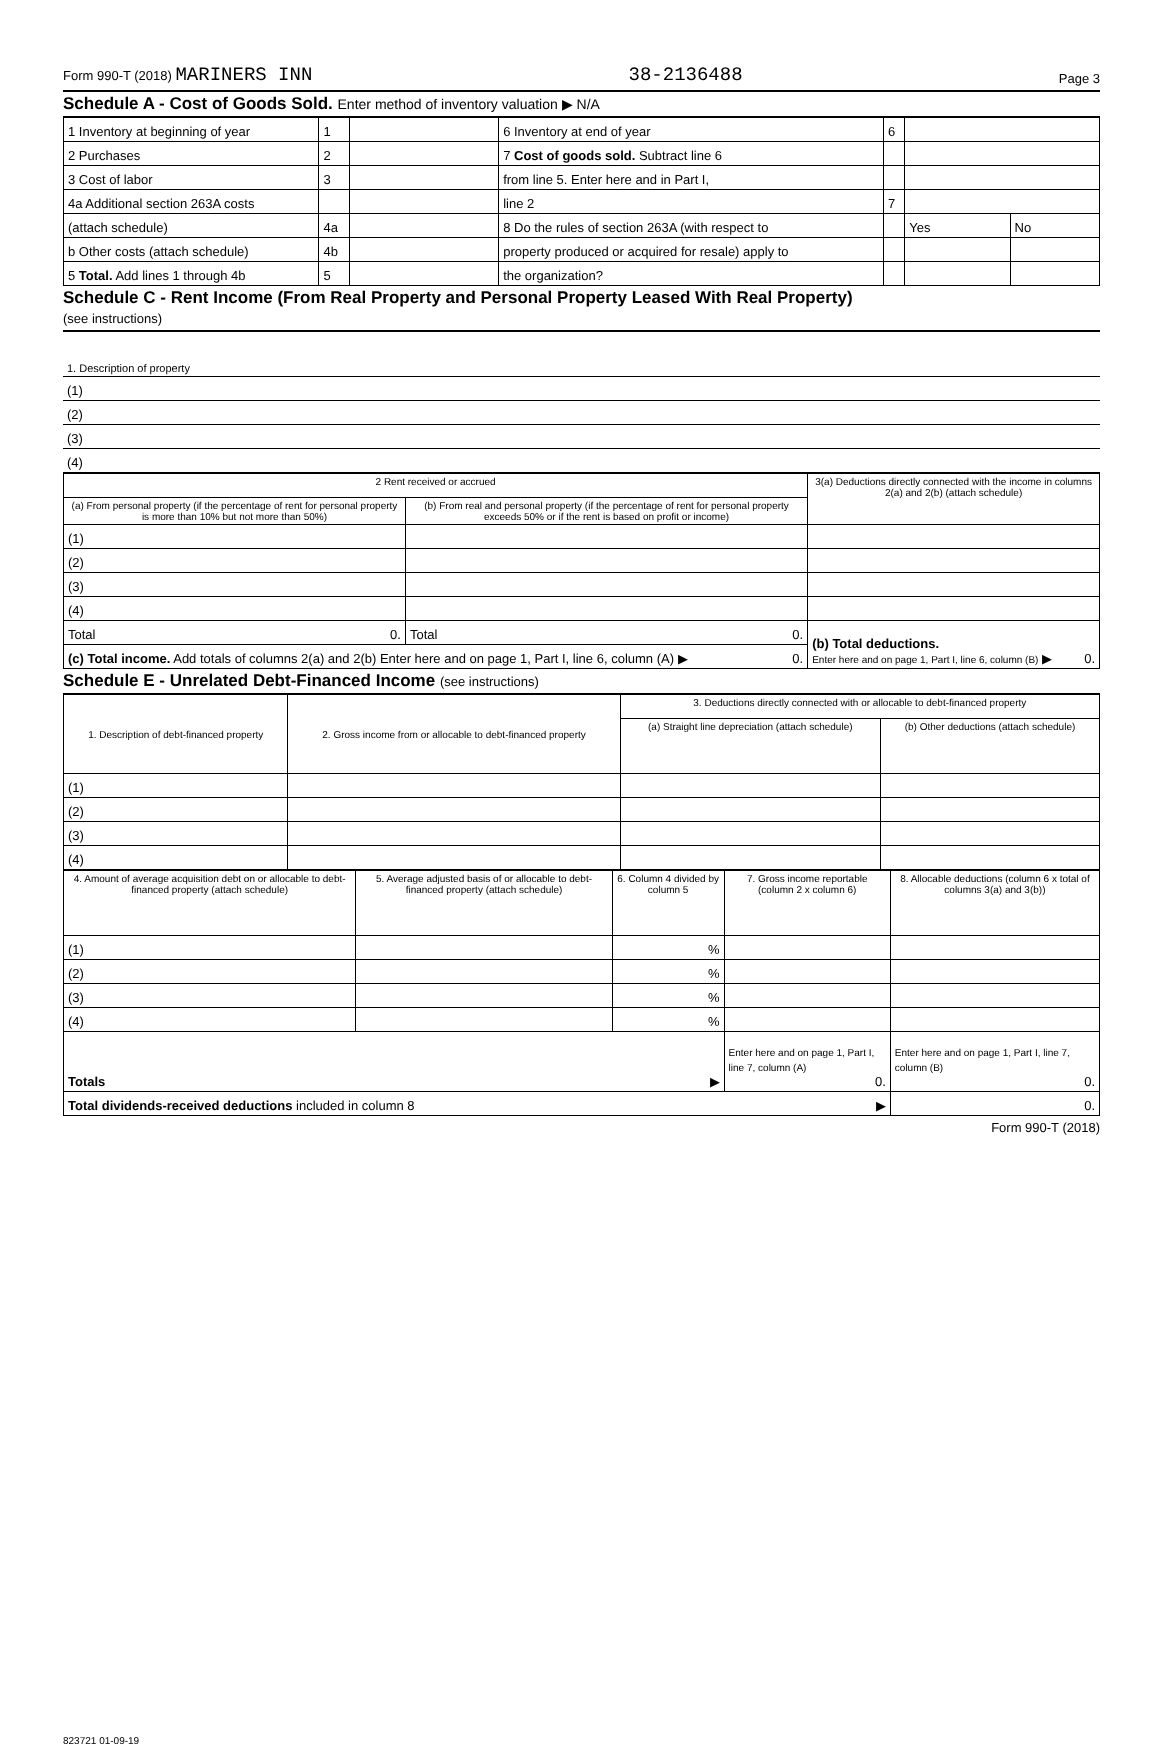Form 990-T (2018) MARINERS INN 38-2136488 Page 3
Schedule A - Cost of Goods Sold. Enter method of inventory valuation ▶ N/A
| 1 Inventory at beginning of year | 1 | | 6 Inventory at end of year | 6 | | |
| 2 Purchases | 2 | | 7 Cost of goods sold. Subtract line 6 | | | |
| 3 Cost of labor | 3 | | from line 5. Enter here and in Part I, | | | |
| 4a Additional section 263A costs | | | line 2 | 7 | | |
| (attach schedule) | 4a | | 8 Do the rules of section 263A (with respect to | | Yes | No |
| b Other costs (attach schedule) | 4b | | property produced or acquired for resale) apply to | | | |
| 5 Total. Add lines 1 through 4b | 5 | | the organization? | | | |
Schedule C - Rent Income (From Real Property and Personal Property Leased With Real Property)
(see instructions)
| 1. Description of property |
| (1) |
| (2) |
| (3) |
| (4) |
| 2 Rent received or accrued | | 3(a) Deductions directly connected with the income in columns 2(a) and 2(b) (attach schedule) |
| --- | --- | --- |
| (a) From personal property (if the percentage of rent for personal property is more than 10% but not more than 50%) | (b) From real and personal property (if the percentage of rent for personal property exceeds 50% or if the rent is based on profit or income) | |
| (1) | | |
| (2) | | |
| (3) | | |
| (4) | | |
| Total 0. | Total 0. | (b) Total deductions. Enter here and on page 1, Part I, line 6, column (B) ▶ 0. |
| (c) Total income. Add totals of columns 2(a) and 2(b) Enter here and on page 1, Part I, line 6, column (A) ▶ 0. | | |
Schedule E - Unrelated Debt-Financed Income (see instructions)
| 1. Description of debt-financed property | 2. Gross income from or allocable to debt-financed property | 3. Deductions directly connected with or allocable to debt-financed property | |
| --- | --- | --- | --- |
| | | (a) Straight line depreciation (attach schedule) | (b) Other deductions (attach schedule) |
| (1) | | | |
| (2) | | | |
| (3) | | | |
| (4) | | | |
| 4. Amount of average acquisition debt on or allocable to debt-financed property (attach schedule) | 5. Average adjusted basis of or allocable to debt-financed property (attach schedule) | 6. Column 4 divided by column 5 | 7. Gross income reportable (column 2 x column 6) | 8. Allocable deductions (column 6 x total of columns 3(a) and 3(b)) |
| --- | --- | --- | --- | --- |
| (1) | | % | | |
| (2) | | % | | |
| (3) | | % | | |
| (4) | | % | | |
| Totals ▶ | | | Enter here and on page 1, Part I, line 7, column (A) 0. | Enter here and on page 1, Part I, line 7, column (B) 0. |
| Total dividends-received deductions included in column 8 ▶ | | | | 0. |
Form 990-T (2018)
823721 01-09-19